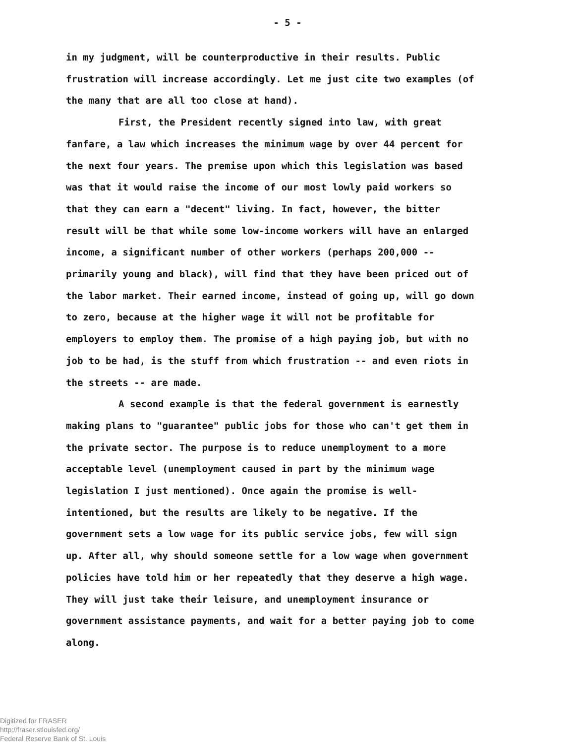- 5 -
in my judgment, will be counterproductive in their results. Public frustration will increase accordingly. Let me just cite two examples (of the many that are all too close at hand).
First, the President recently signed into law, with great fanfare, a law which increases the minimum wage by over 44 percent for the next four years. The premise upon which this legislation was based was that it would raise the income of our most lowly paid workers so that they can earn a "decent" living. In fact, however, the bitter result will be that while some low-income workers will have an enlarged income, a significant number of other workers (perhaps 200,000 -- primarily young and black), will find that they have been priced out of the labor market. Their earned income, instead of going up, will go down to zero, because at the higher wage it will not be profitable for employers to employ them. The promise of a high paying job, but with no job to be had, is the stuff from which frustration -- and even riots in the streets -- are made.
A second example is that the federal government is earnestly making plans to "guarantee" public jobs for those who can't get them in the private sector. The purpose is to reduce unemployment to a more acceptable level (unemployment caused in part by the minimum wage legislation I just mentioned). Once again the promise is well-intentioned, but the results are likely to be negative. If the government sets a low wage for its public service jobs, few will sign up. After all, why should someone settle for a low wage when government policies have told him or her repeatedly that they deserve a high wage. They will just take their leisure, and unemployment insurance or government assistance payments, and wait for a better paying job to come along.
Digitized for FRASER
http://fraser.stlouisfed.org/
Federal Reserve Bank of St. Louis